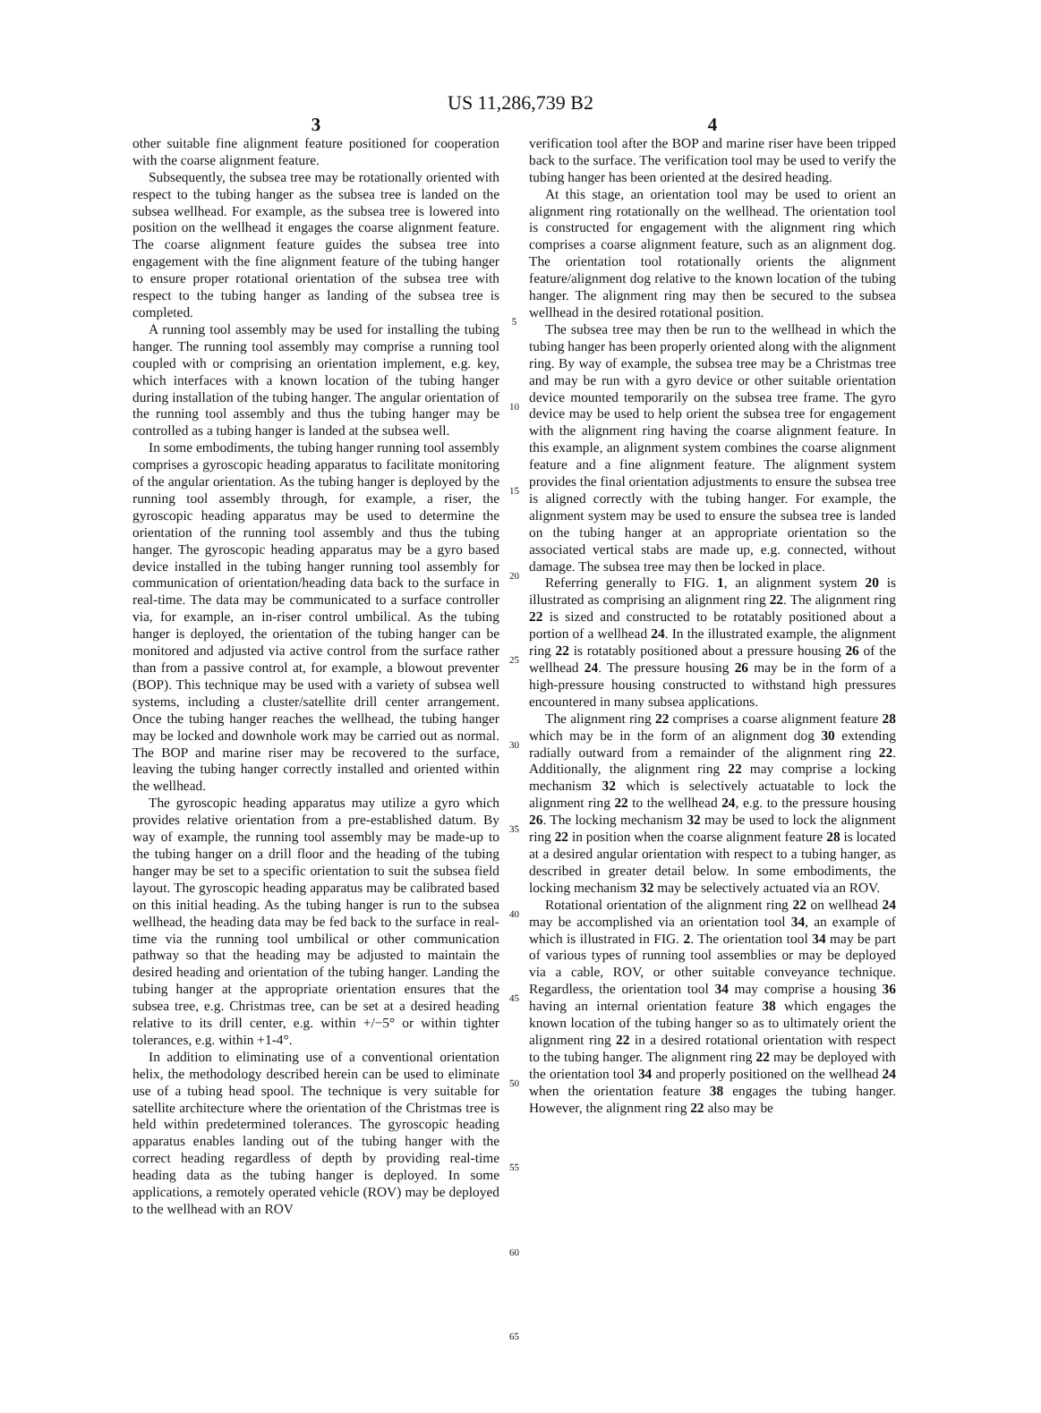US 11,286,739 B2
3
other suitable fine alignment feature positioned for cooperation with the coarse alignment feature.
Subsequently, the subsea tree may be rotationally oriented with respect to the tubing hanger as the subsea tree is landed on the subsea wellhead. For example, as the subsea tree is lowered into position on the wellhead it engages the coarse alignment feature. The coarse alignment feature guides the subsea tree into engagement with the fine alignment feature of the tubing hanger to ensure proper rotational orientation of the subsea tree with respect to the tubing hanger as landing of the subsea tree is completed.
A running tool assembly may be used for installing the tubing hanger. The running tool assembly may comprise a running tool coupled with or comprising an orientation implement, e.g. key, which interfaces with a known location of the tubing hanger during installation of the tubing hanger. The angular orientation of the running tool assembly and thus the tubing hanger may be controlled as a tubing hanger is landed at the subsea well.
In some embodiments, the tubing hanger running tool assembly comprises a gyroscopic heading apparatus to facilitate monitoring of the angular orientation. As the tubing hanger is deployed by the running tool assembly through, for example, a riser, the gyroscopic heading apparatus may be used to determine the orientation of the running tool assembly and thus the tubing hanger. The gyroscopic heading apparatus may be a gyro based device installed in the tubing hanger running tool assembly for communication of orientation/heading data back to the surface in real-time. The data may be communicated to a surface controller via, for example, an in-riser control umbilical. As the tubing hanger is deployed, the orientation of the tubing hanger can be monitored and adjusted via active control from the surface rather than from a passive control at, for example, a blowout preventer (BOP). This technique may be used with a variety of subsea well systems, including a cluster/satellite drill center arrangement. Once the tubing hanger reaches the wellhead, the tubing hanger may be locked and downhole work may be carried out as normal. The BOP and marine riser may be recovered to the surface, leaving the tubing hanger correctly installed and oriented within the wellhead.
The gyroscopic heading apparatus may utilize a gyro which provides relative orientation from a pre-established datum. By way of example, the running tool assembly may be made-up to the tubing hanger on a drill floor and the heading of the tubing hanger may be set to a specific orientation to suit the subsea field layout. The gyroscopic heading apparatus may be calibrated based on this initial heading. As the tubing hanger is run to the subsea wellhead, the heading data may be fed back to the surface in real-time via the running tool umbilical or other communication pathway so that the heading may be adjusted to maintain the desired heading and orientation of the tubing hanger. Landing the tubing hanger at the appropriate orientation ensures that the subsea tree, e.g. Christmas tree, can be set at a desired heading relative to its drill center, e.g. within +/−5° or within tighter tolerances, e.g. within +1-4°.
In addition to eliminating use of a conventional orientation helix, the methodology described herein can be used to eliminate use of a tubing head spool. The technique is very suitable for satellite architecture where the orientation of the Christmas tree is held within predetermined tolerances. The gyroscopic heading apparatus enables landing out of the tubing hanger with the correct heading regardless of depth by providing real-time heading data as the tubing hanger is deployed. In some applications, a remotely operated vehicle (ROV) may be deployed to the wellhead with an ROV
5
10
15
20
25
30
35
40
45
50
55
60
65
4
verification tool after the BOP and marine riser have been tripped back to the surface. The verification tool may be used to verify the tubing hanger has been oriented at the desired heading.
At this stage, an orientation tool may be used to orient an alignment ring rotationally on the wellhead. The orientation tool is constructed for engagement with the alignment ring which comprises a coarse alignment feature, such as an alignment dog. The orientation tool rotationally orients the alignment feature/alignment dog relative to the known location of the tubing hanger. The alignment ring may then be secured to the subsea wellhead in the desired rotational position.
The subsea tree may then be run to the wellhead in which the tubing hanger has been properly oriented along with the alignment ring. By way of example, the subsea tree may be a Christmas tree and may be run with a gyro device or other suitable orientation device mounted temporarily on the subsea tree frame. The gyro device may be used to help orient the subsea tree for engagement with the alignment ring having the coarse alignment feature. In this example, an alignment system combines the coarse alignment feature and a fine alignment feature. The alignment system provides the final orientation adjustments to ensure the subsea tree is aligned correctly with the tubing hanger. For example, the alignment system may be used to ensure the subsea tree is landed on the tubing hanger at an appropriate orientation so the associated vertical stabs are made up, e.g. connected, without damage. The subsea tree may then be locked in place.
Referring generally to FIG. 1, an alignment system 20 is illustrated as comprising an alignment ring 22. The alignment ring 22 is sized and constructed to be rotatably positioned about a portion of a wellhead 24. In the illustrated example, the alignment ring 22 is rotatably positioned about a pressure housing 26 of the wellhead 24. The pressure housing 26 may be in the form of a high-pressure housing constructed to withstand high pressures encountered in many subsea applications.
The alignment ring 22 comprises a coarse alignment feature 28 which may be in the form of an alignment dog 30 extending radially outward from a remainder of the alignment ring 22. Additionally, the alignment ring 22 may comprise a locking mechanism 32 which is selectively actuatable to lock the alignment ring 22 to the wellhead 24, e.g. to the pressure housing 26. The locking mechanism 32 may be used to lock the alignment ring 22 in position when the coarse alignment feature 28 is located at a desired angular orientation with respect to a tubing hanger, as described in greater detail below. In some embodiments, the locking mechanism 32 may be selectively actuated via an ROV.
Rotational orientation of the alignment ring 22 on wellhead 24 may be accomplished via an orientation tool 34, an example of which is illustrated in FIG. 2. The orientation tool 34 may be part of various types of running tool assemblies or may be deployed via a cable, ROV, or other suitable conveyance technique. Regardless, the orientation tool 34 may comprise a housing 36 having an internal orientation feature 38 which engages the known location of the tubing hanger so as to ultimately orient the alignment ring 22 in a desired rotational orientation with respect to the tubing hanger. The alignment ring 22 may be deployed with the orientation tool 34 and properly positioned on the wellhead 24 when the orientation feature 38 engages the tubing hanger. However, the alignment ring 22 also may be